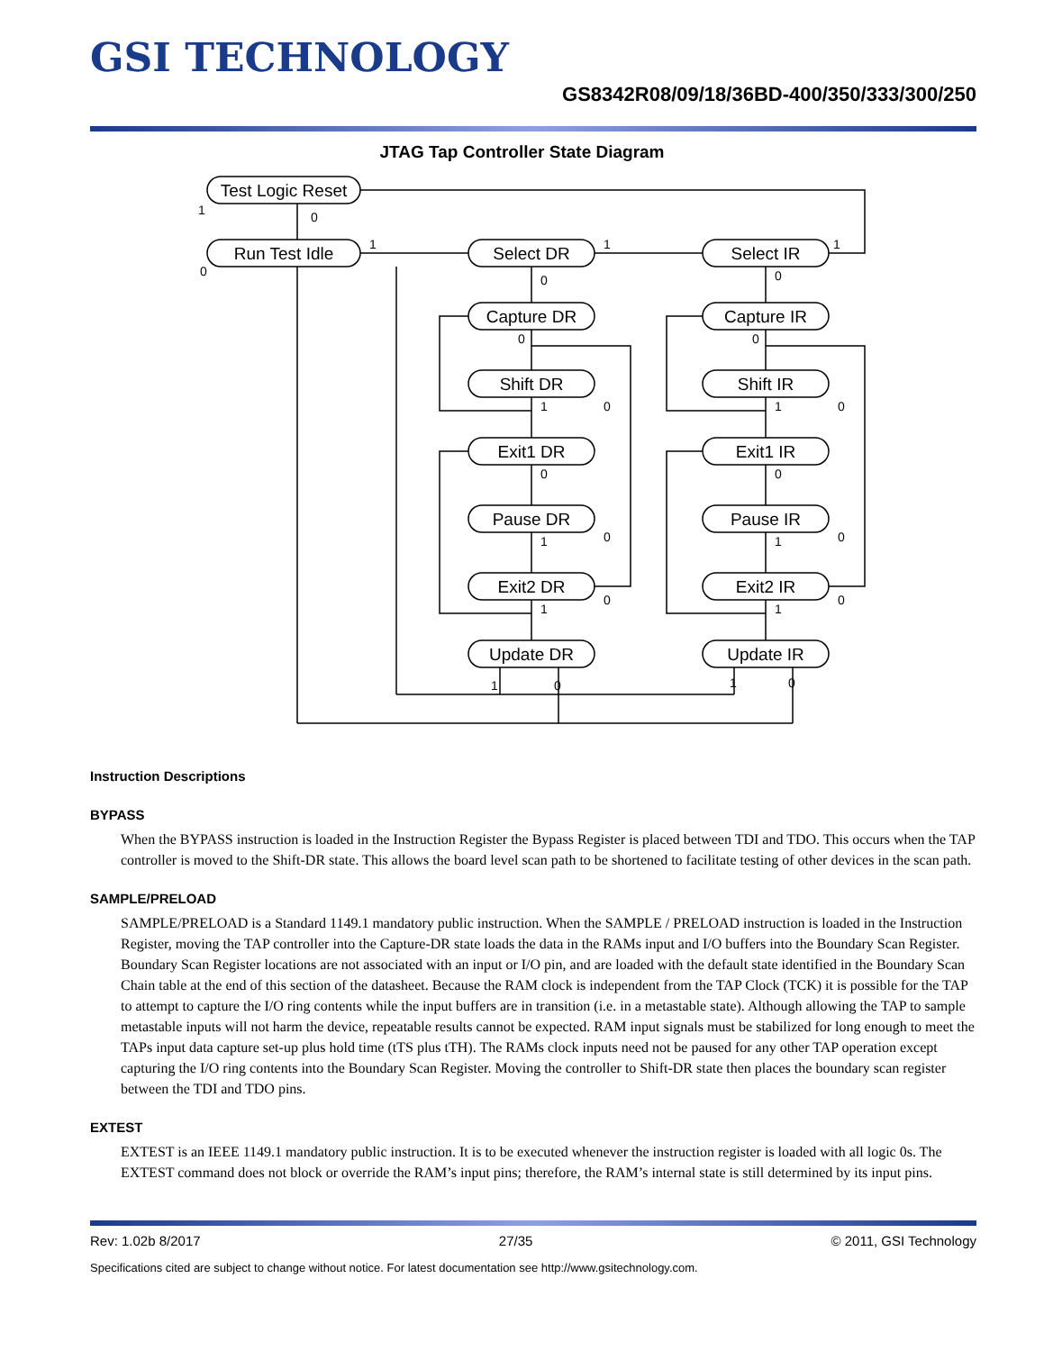GSI TECHNOLOGY
GS8342R08/09/18/36BD-400/350/333/300/250
JTAG Tap Controller State Diagram
Test Logic Reset
Run Test Idle
Select DR
Select IR
Capture DR
Capture IR
Shift DR
Shift IR
Exit1 DR
Exit1 IR
Pause DR
Pause IR
Exit2 DR
Exit2 IR
Update DR
Update IR
1
0
0
1
1
1
0
0
0
0
1
1
0
0
0
0
1
1
0
0
1
1
0
0
1
0
1
0
Instruction Descriptions
BYPASS
When the BYPASS instruction is loaded in the Instruction Register the Bypass Register is placed between TDI and TDO. This occurs when the TAP controller is moved to the Shift-DR state. This allows the board level scan path to be shortened to facilitate testing of other devices in the scan path.
SAMPLE/PRELOAD
SAMPLE/PRELOAD is a Standard 1149.1 mandatory public instruction. When the SAMPLE / PRELOAD instruction is loaded in the Instruction Register, moving the TAP controller into the Capture-DR state loads the data in the RAMs input and I/O buffers into the Boundary Scan Register. Boundary Scan Register locations are not associated with an input or I/O pin, and are loaded with the default state identified in the Boundary Scan Chain table at the end of this section of the datasheet. Because the RAM clock is independent from the TAP Clock (TCK) it is possible for the TAP to attempt to capture the I/O ring contents while the input buffers are in transition (i.e. in a metastable state). Although allowing the TAP to sample metastable inputs will not harm the device, repeatable results cannot be expected. RAM input signals must be stabilized for long enough to meet the TAPs input data capture set-up plus hold time (tTS plus tTH). The RAMs clock inputs need not be paused for any other TAP operation except capturing the I/O ring contents into the Boundary Scan Register. Moving the controller to Shift-DR state then places the boundary scan register between the TDI and TDO pins.
EXTEST
EXTEST is an IEEE 1149.1 mandatory public instruction. It is to be executed whenever the instruction register is loaded with all logic 0s. The EXTEST command does not block or override the RAM’s input pins; therefore, the RAM’s internal state is still determined by its input pins.
Rev: 1.02b 8/2017 27/35 © 2011, GSI Technology
Specifications cited are subject to change without notice. For latest documentation see http://www.gsitechnology.com.